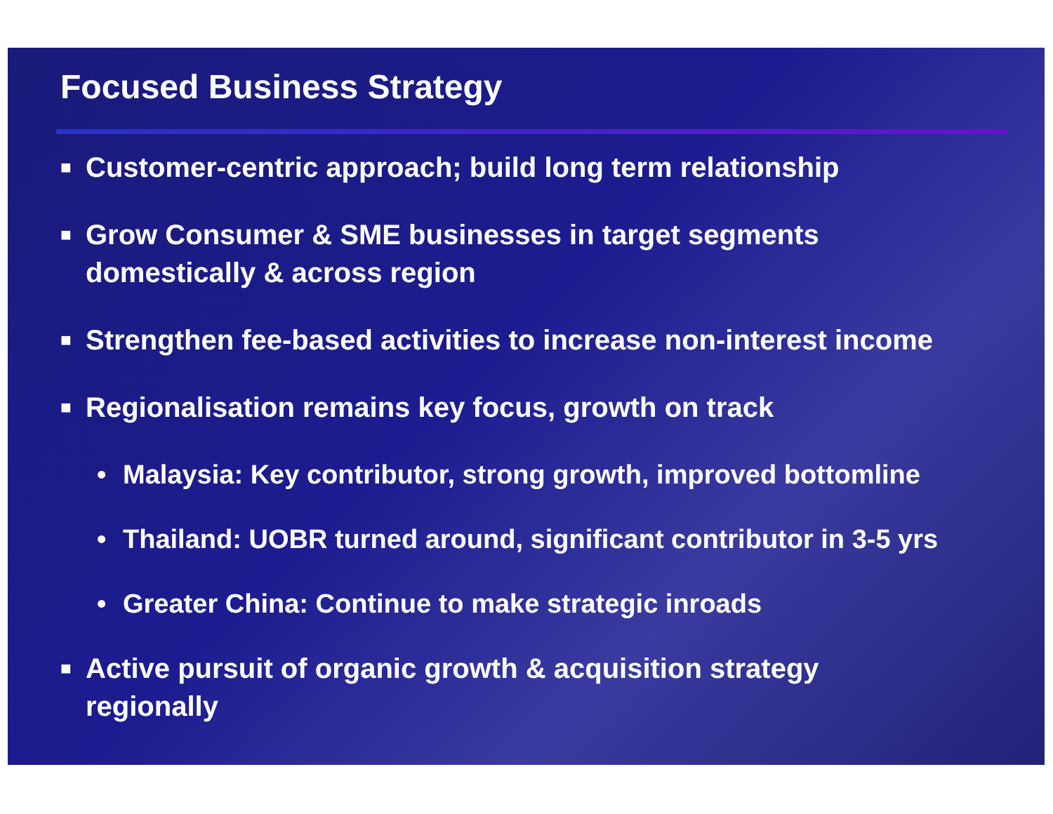Focused Business Strategy
■ Customer-centric approach; build long term relationship
■ Grow Consumer & SME businesses in target segments
domestically & across region
■ Strengthen fee-based activities to increase non-interest income
■ Regionalisation remains key focus, growth on track
• Malaysia: Key contributor, strong growth, improved bottomline
• Thailand: UOBR turned around, significant contributor in 3-5 yrs
• Greater China: Continue to make strategic inroads
■ Active pursuit of organic growth & acquisition strategy
regionally